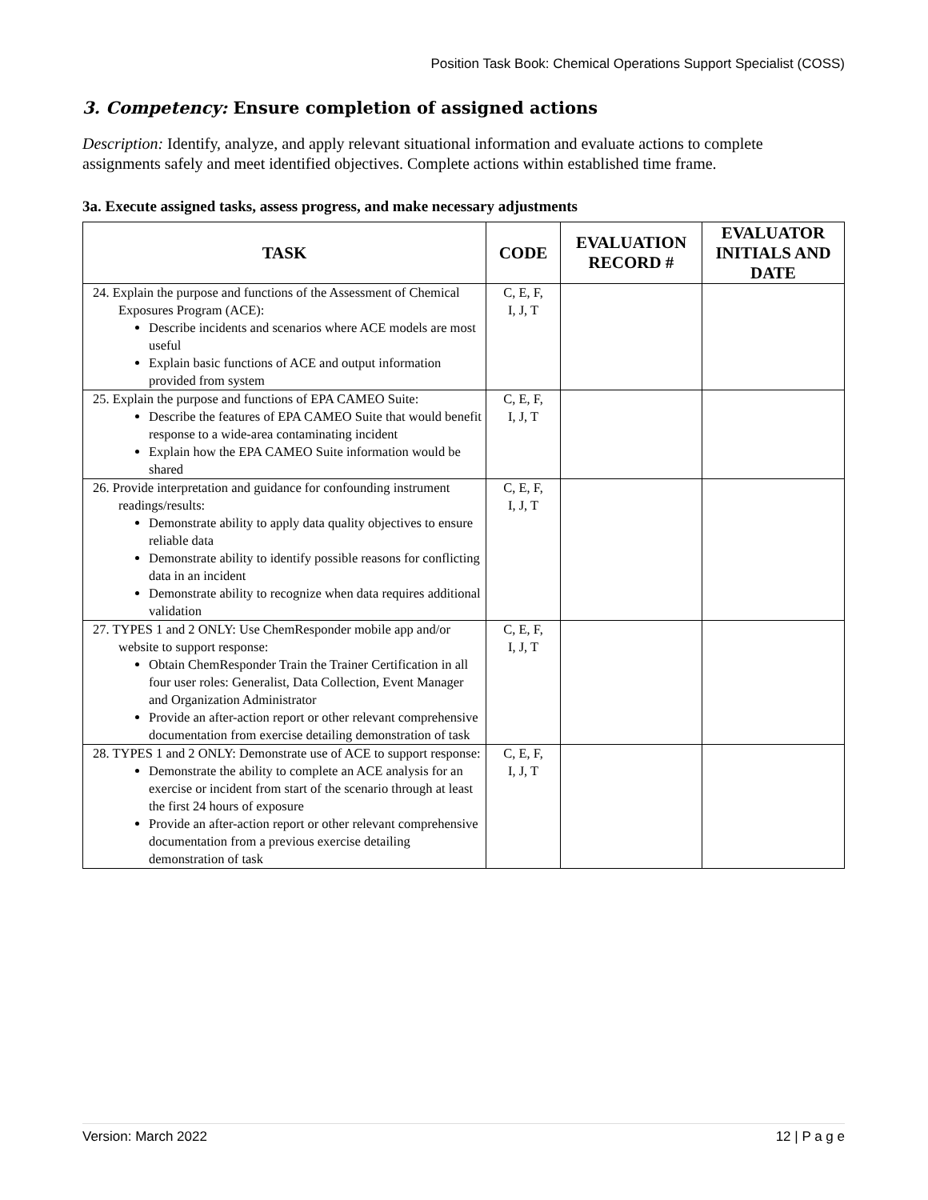Position Task Book: Chemical Operations Support Specialist (COSS)
3. Competency: Ensure completion of assigned actions
Description: Identify, analyze, and apply relevant situational information and evaluate actions to complete assignments safely and meet identified objectives. Complete actions within established time frame.
3a. Execute assigned tasks, assess progress, and make necessary adjustments
| TASK | CODE | EVALUATION RECORD # | EVALUATOR INITIALS AND DATE |
| --- | --- | --- | --- |
| 24. Explain the purpose and functions of the Assessment of Chemical Exposures Program (ACE): Describe incidents and scenarios where ACE models are most useful Explain basic functions of ACE and output information provided from system | C, E, F, I, J, T | | |
| 25. Explain the purpose and functions of EPA CAMEO Suite: Describe the features of EPA CAMEO Suite that would benefit response to a wide-area contaminating incident Explain how the EPA CAMEO Suite information would be shared | C, E, F, I, J, T | | |
| 26. Provide interpretation and guidance for confounding instrument readings/results: Demonstrate ability to apply data quality objectives to ensure reliable data Demonstrate ability to identify possible reasons for conflicting data in an incident Demonstrate ability to recognize when data requires additional validation | C, E, F, I, J, T | | |
| 27. TYPES 1 and 2 ONLY: Use ChemResponder mobile app and/or website to support response: Obtain ChemResponder Train the Trainer Certification in all four user roles: Generalist, Data Collection, Event Manager and Organization Administrator Provide an after-action report or other relevant comprehensive documentation from exercise detailing demonstration of task | C, E, F, I, J, T | | |
| 28. TYPES 1 and 2 ONLY: Demonstrate use of ACE to support response: Demonstrate the ability to complete an ACE analysis for an exercise or incident from start of the scenario through at least the first 24 hours of exposure Provide an after-action report or other relevant comprehensive documentation from a previous exercise detailing demonstration of task | C, E, F, I, J, T | | |
Version: March 2022 12 | P a g e